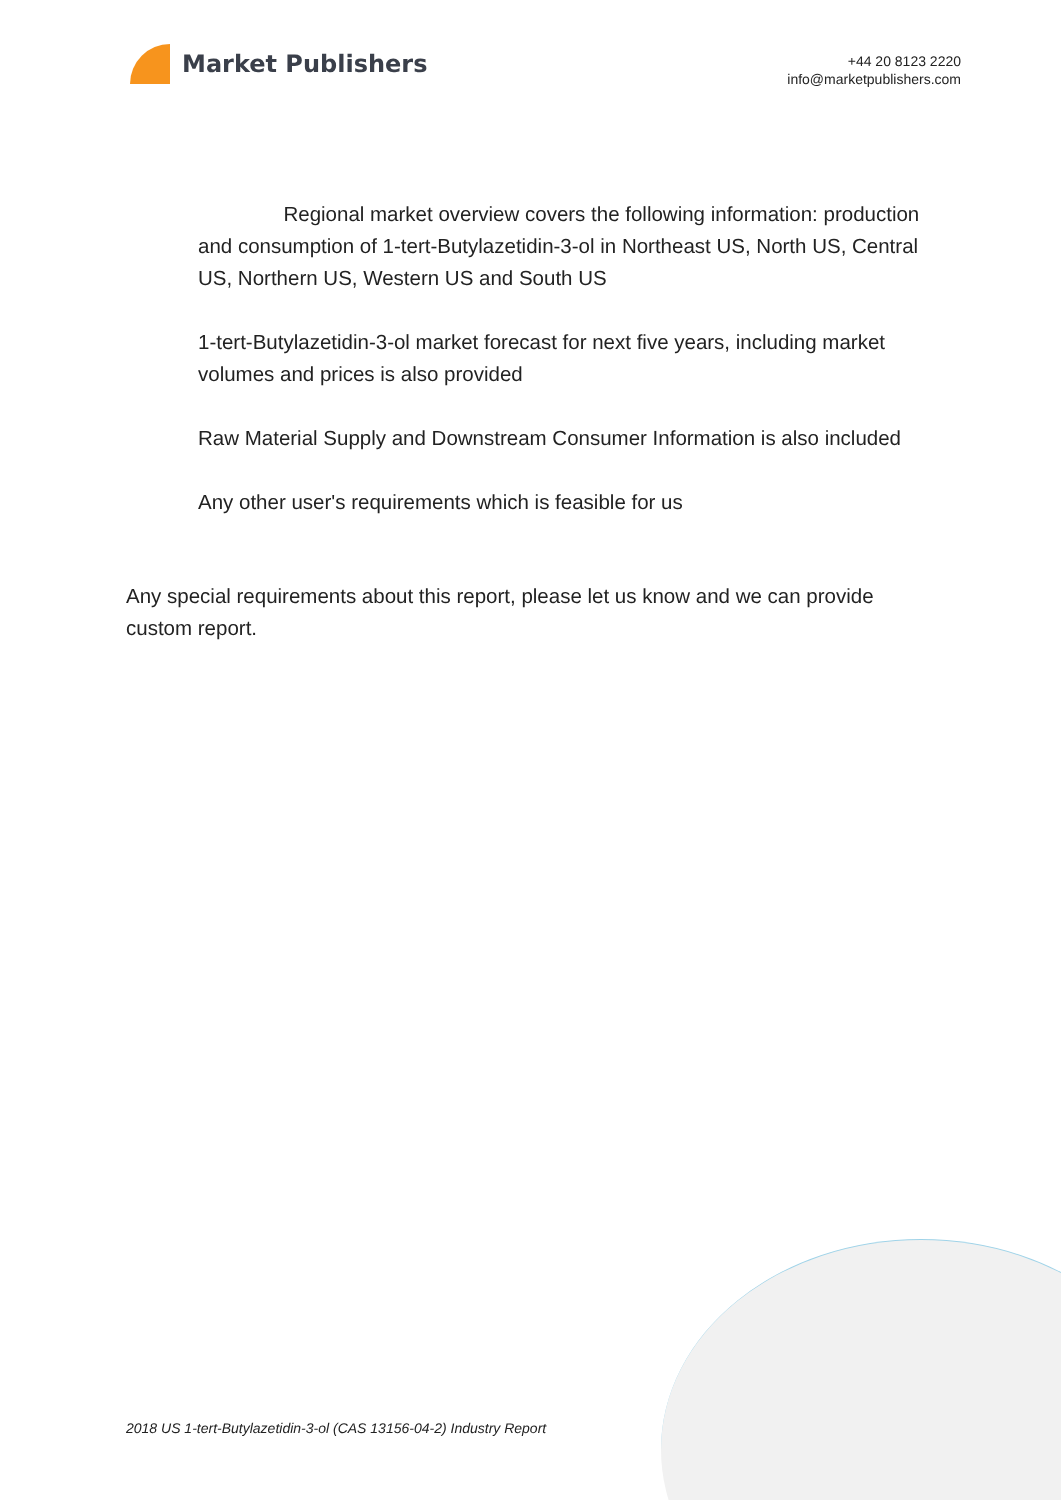Market Publishers
+44 20 8123 2220
info@marketpublishers.com
Regional market overview covers the following information: production and consumption of 1-tert-Butylazetidin-3-ol in Northeast US, North US, Central US, Northern US, Western US and South US
1-tert-Butylazetidin-3-ol market forecast for next five years, including market volumes and prices is also provided
Raw Material Supply and Downstream Consumer Information is also included
Any other user's requirements which is feasible for us
Any special requirements about this report, please let us know and we can provide custom report.
2018 US 1-tert-Butylazetidin-3-ol (CAS 13156-04-2) Industry Report